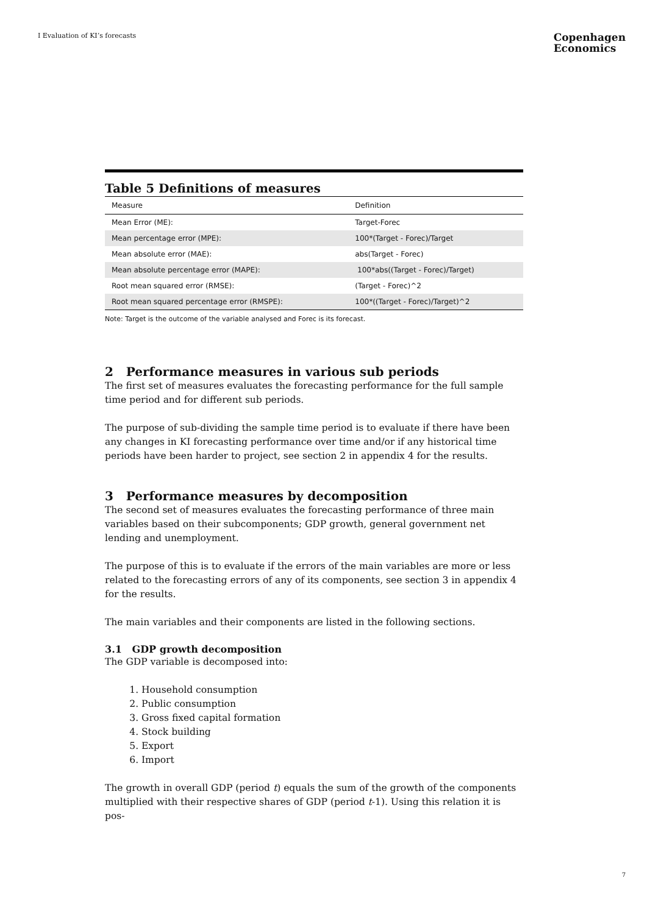I Evaluation of KI’s forecasts
Copenhagen
Economics
Table 5 Definitions of measures
| Measure | Definition |
| --- | --- |
| Mean Error (ME): | Target-Forec |
| Mean percentage error (MPE): | 100*(Target - Forec)/Target |
| Mean absolute error (MAE): | abs(Target - Forec) |
| Mean absolute percentage error (MAPE): | 100*abs((Target - Forec)/Target) |
| Root mean squared error (RMSE): | (Target - Forec)^2 |
| Root mean squared percentage error (RMSPE): | 100*((Target - Forec)/Target)^2 |
Note: Target is the outcome of the variable analysed and Forec is its forecast.
2 Performance measures in various sub periods
The first set of measures evaluates the forecasting performance for the full sample time period and for different sub periods.
The purpose of sub-dividing the sample time period is to evaluate if there have been any changes in KI forecasting performance over time and/or if any historical time periods have been harder to project, see section 2 in appendix 4 for the results.
3 Performance measures by decomposition
The second set of measures evaluates the forecasting performance of three main variables based on their subcomponents; GDP growth, general government net lending and unemployment.
The purpose of this is to evaluate if the errors of the main variables are more or less related to the forecasting errors of any of its components, see section 3 in appendix 4 for the results.
The main variables and their components are listed in the following sections.
3.1 GDP growth decomposition
The GDP variable is decomposed into:
1. Household consumption
2. Public consumption
3. Gross fixed capital formation
4. Stock building
5. Export
6. Import
The growth in overall GDP (period t) equals the sum of the growth of the components multiplied with their respective shares of GDP (period t-1). Using this relation it is pos-
7